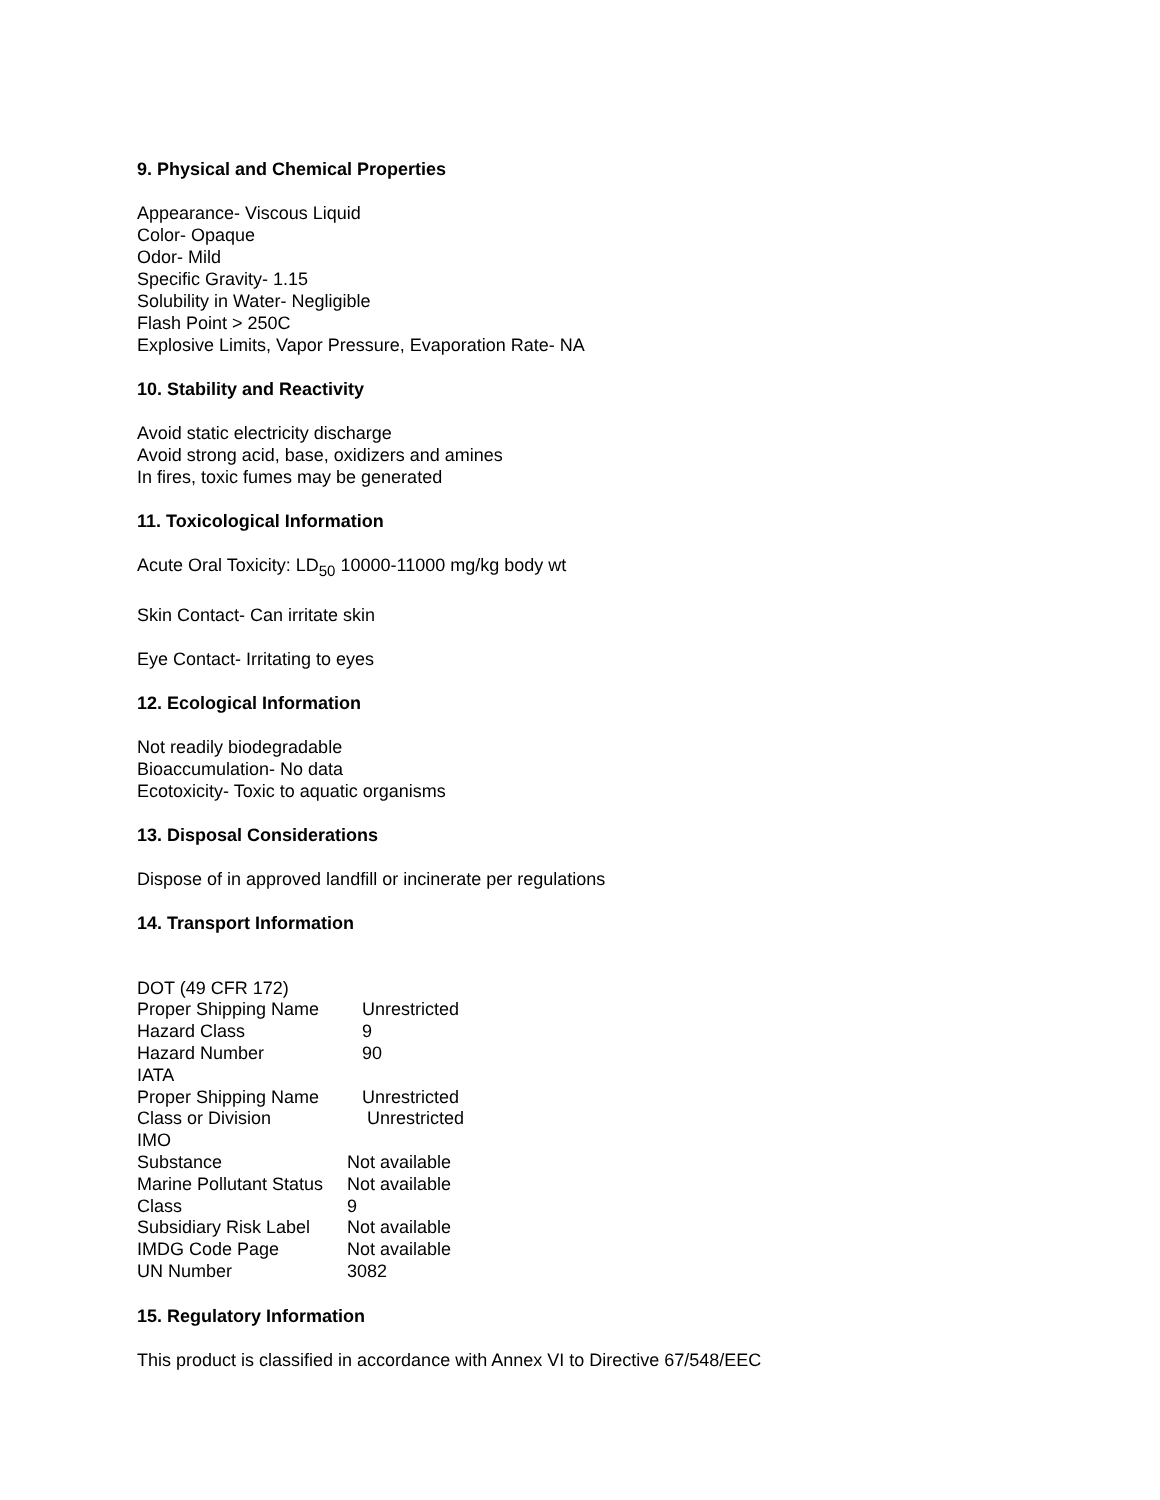9. Physical and Chemical Properties
Appearance- Viscous Liquid
Color- Opaque
Odor- Mild
Specific Gravity- 1.15
Solubility in Water- Negligible
Flash Point > 250C
Explosive Limits, Vapor Pressure, Evaporation Rate- NA
10. Stability and Reactivity
Avoid static electricity discharge
Avoid strong acid, base, oxidizers and amines
In fires, toxic fumes may be generated
11. Toxicological Information
Acute Oral Toxicity: LD<sub>50</sub> 10000-11000 mg/kg body wt
Skin Contact- Can irritate skin
Eye Contact- Irritating to eyes
12. Ecological Information
Not readily biodegradable
Bioaccumulation- No data
Ecotoxicity- Toxic to aquatic organisms
13. Disposal Considerations
Dispose of in approved landfill or incinerate per regulations
14. Transport Information
| DOT (49 CFR 172) | |
| Proper Shipping Name | Unrestricted |
| Hazard Class | 9 |
| Hazard Number | 90 |
| IATA | |
| Proper Shipping Name | Unrestricted |
| Class or Division | Unrestricted |
| IMO | |
| Substance | Not available |
| Marine Pollutant Status | Not available |
| Class | 9 |
| Subsidiary Risk Label | Not available |
| IMDG Code Page | Not available |
| UN Number | 3082 |
15. Regulatory Information
This product is classified in accordance with Annex VI to Directive 67/548/EEC